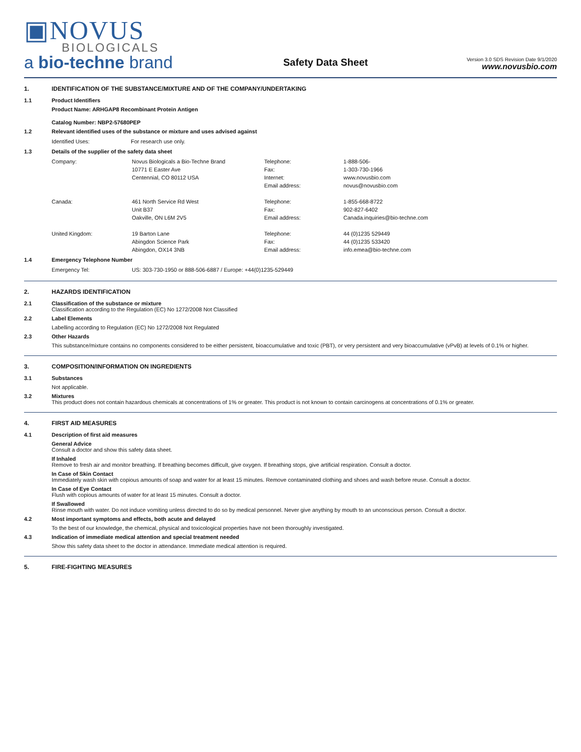▣NOVUS
BIOLOGICALS
a bio-techne brand
Safety Data Sheet
Version 3.0 SDS Revision Date 9/1/2020
www.novusbio.com
1. IDENTIFICATION OF THE SUBSTANCE/MIXTURE AND OF THE COMPANY/UNDERTAKING
1.1 Product Identifiers
Product Name: ARHGAP8 Recombinant Protein Antigen
Catalog Number: NBP2-57680PEP
1.2 Relevant identified uses of the substance or mixture and uses advised against
| Identified Uses: | For research use only. |
1.3 Details of the supplier of the safety data sheet
| Company: | Novus Biologicals a Bio-Techne Brand | Telephone: | 1-888-506- |
| | 10771 E Easter Ave | Fax: | 1-303-730-1966 |
| | Centennial, CO 80112 USA | Internet: | www.novusbio.com |
| | | Email address: | novus@novusbio.com |
| Canada: | 461 North Service Rd West | Telephone: | 1-855-668-8722 |
| | Unit B37 | Fax: | 902-827-6402 |
| | Oakville, ON L6M 2V5 | Email address: | Canada.inquiries@bio-techne.com |
| United Kingdom: | 19 Barton Lane | Telephone: | 44 (0)1235 529449 |
| | Abingdon Science Park | Fax: | 44 (0)1235 533420 |
| | Abingdon, OX14 3NB | Email address: | info.emea@bio-techne.com |
1.4 Emergency Telephone Number
| Emergency Tel: | US: 303-730-1950 or 888-506-6887 / Europe: +44(0)1235-529449 |
2. HAZARDS IDENTIFICATION
2.1 Classification of the substance or mixture
Classification according to the Regulation (EC) No 1272/2008 Not Classified
2.2 Label Elements
Labelling according to Regulation (EC) No 1272/2008 Not Regulated
2.3 Other Hazards
This substance/mixture contains no components considered to be either persistent, bioaccumulative and toxic (PBT), or very persistent and very bioaccumulative (vPvB) at levels of 0.1% or higher.
3. COMPOSITION/INFORMATION ON INGREDIENTS
3.1 Substances
Not applicable.
3.2 Mixtures
This product does not contain hazardous chemicals at concentrations of 1% or greater. This product is not known to contain carcinogens at concentrations of 0.1% or greater.
4. FIRST AID MEASURES
4.1 Description of first aid measures
General Advice
Consult a doctor and show this safety data sheet.
If Inhaled
Remove to fresh air and monitor breathing. If breathing becomes difficult, give oxygen. If breathing stops, give artificial respiration. Consult a doctor.
In Case of Skin Contact
Immediately wash skin with copious amounts of soap and water for at least 15 minutes. Remove contaminated clothing and shoes and wash before reuse. Consult a doctor.
In Case of Eye Contact
Flush with copious amounts of water for at least 15 minutes. Consult a doctor.
If Swallowed
Rinse mouth with water. Do not induce vomiting unless directed to do so by medical personnel. Never give anything by mouth to an unconscious person. Consult a doctor.
4.2 Most important symptoms and effects, both acute and delayed
To the best of our knowledge, the chemical, physical and toxicological properties have not been thoroughly investigated.
4.3 Indication of immediate medical attention and special treatment needed
Show this safety data sheet to the doctor in attendance. Immediate medical attention is required.
5. FIRE-FIGHTING MEASURES